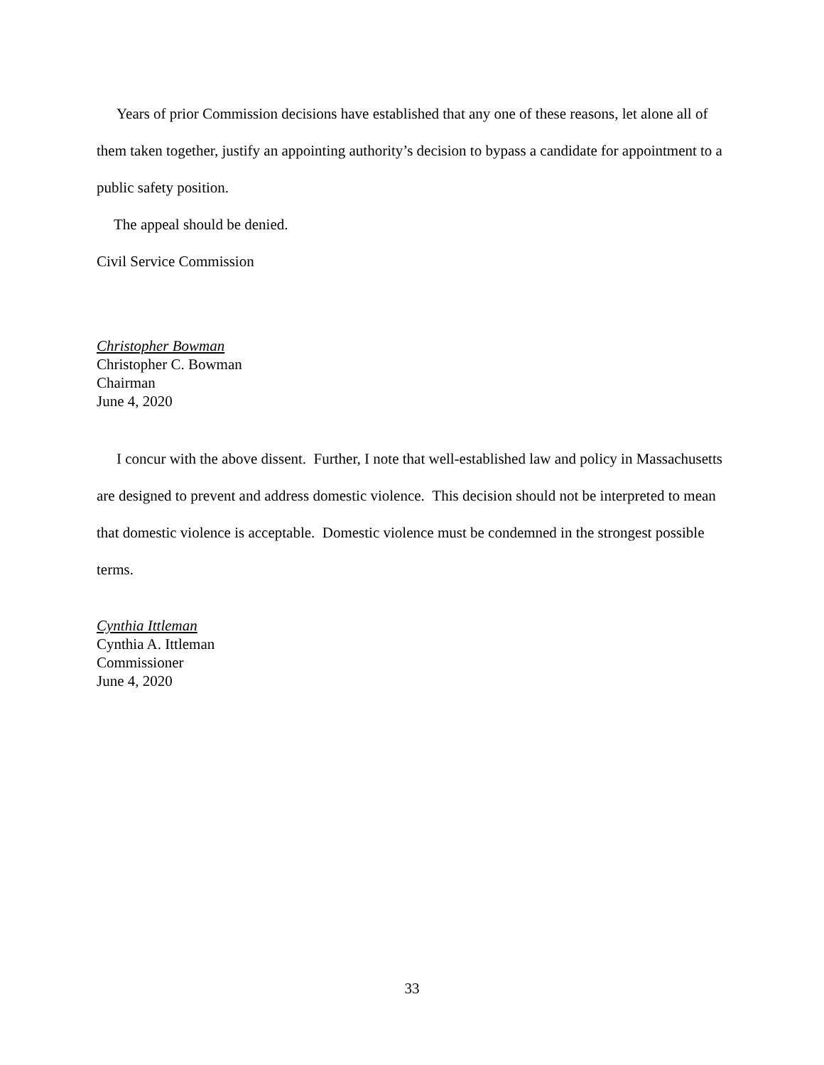Years of prior Commission decisions have established that any one of these reasons, let alone all of them taken together, justify an appointing authority’s decision to bypass a candidate for appointment to a public safety position.
The appeal should be denied.
Civil Service Commission
Christopher Bowman
Christopher C. Bowman
Chairman
June 4, 2020
I concur with the above dissent. Further, I note that well-established law and policy in Massachusetts are designed to prevent and address domestic violence. This decision should not be interpreted to mean that domestic violence is acceptable. Domestic violence must be condemned in the strongest possible terms.
Cynthia Ittleman
Cynthia A. Ittleman
Commissioner
June 4, 2020
33